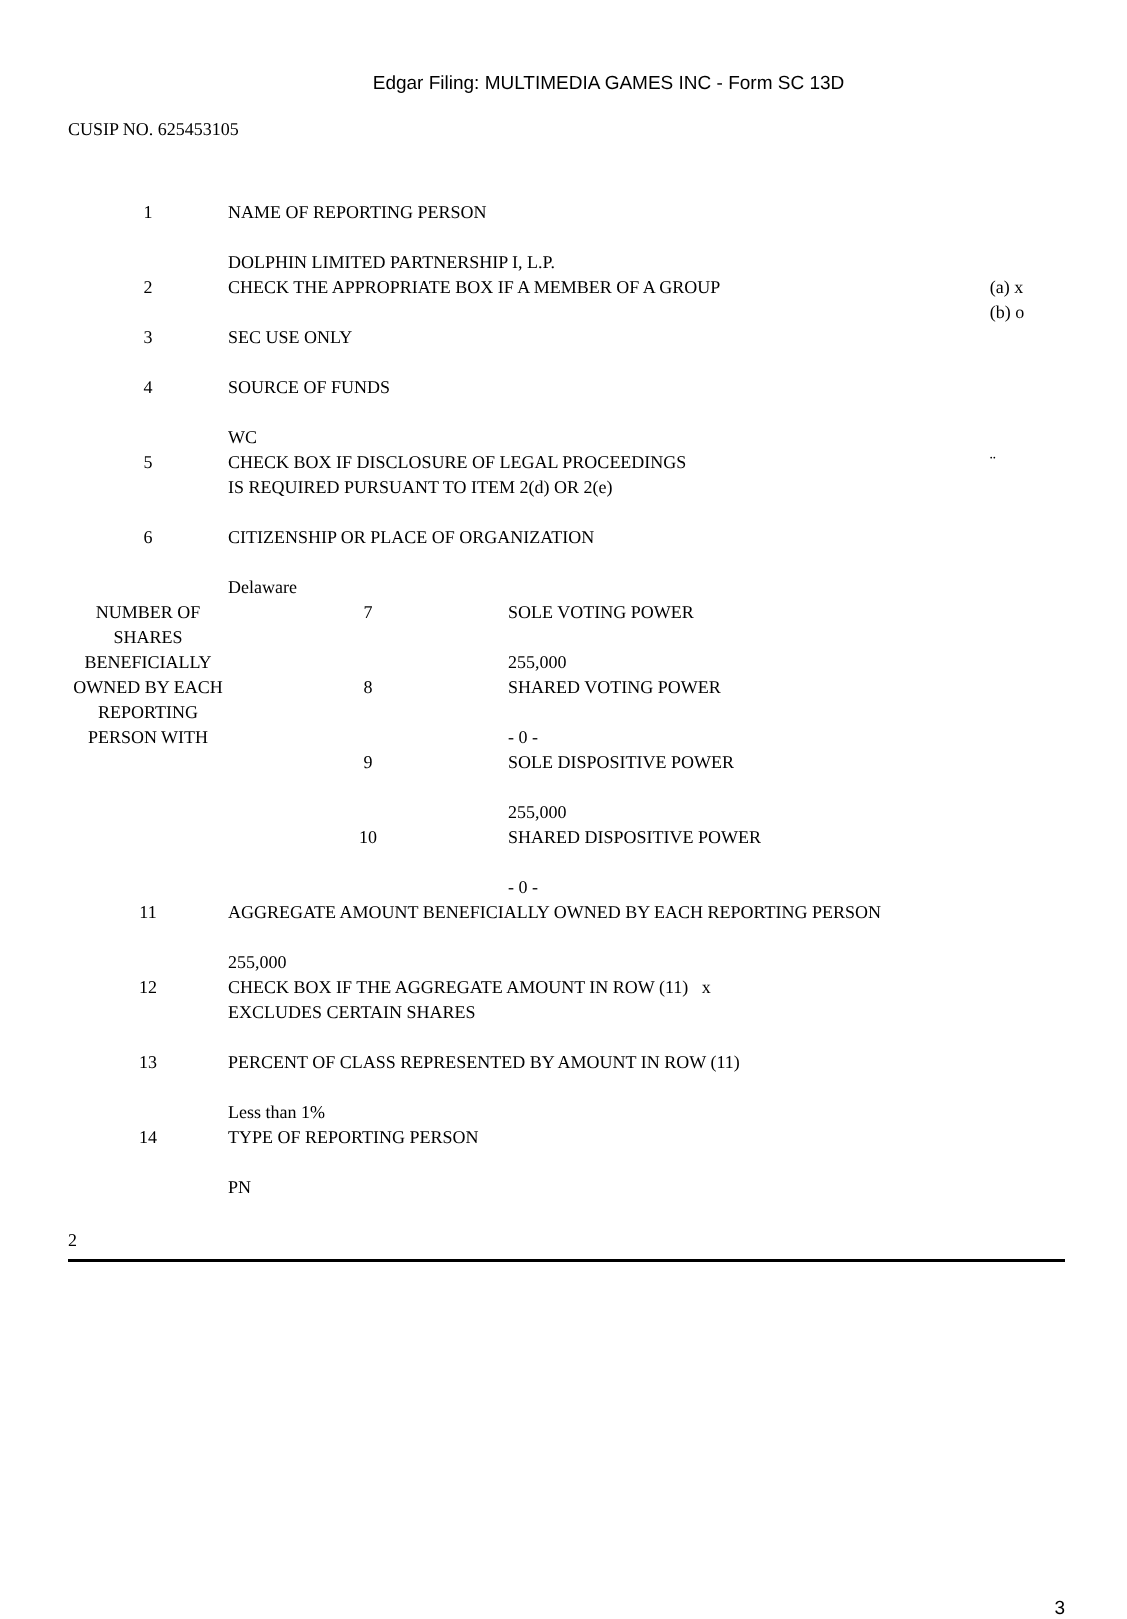Edgar Filing: MULTIMEDIA GAMES INC - Form SC 13D
CUSIP NO. 625453105
| 1 | NAME OF REPORTING PERSON DOLPHIN LIMITED PARTNERSHIP I, L.P. | | |
| 2 | CHECK THE APPROPRIATE BOX IF A MEMBER OF A GROUP | | (a) x (b) o |
| 3 | SEC USE ONLY | | |
| 4 | SOURCE OF FUNDS WC | | |
| 5 | CHECK BOX IF DISCLOSURE OF LEGAL PROCEEDINGS IS REQUIRED PURSUANT TO ITEM 2(d) OR 2(e) | | ¨ |
| 6 | CITIZENSHIP OR PLACE OF ORGANIZATION Delaware | | |
| NUMBER OF SHARES BENEFICIALLY OWNED BY EACH REPORTING PERSON WITH | 7 | SOLE VOTING POWER 255,000 | |
| | 8 | SHARED VOTING POWER - 0 - | |
| | 9 | SOLE DISPOSITIVE POWER 255,000 | |
| | 10 | SHARED DISPOSITIVE POWER - 0 - | |
| 11 | AGGREGATE AMOUNT BENEFICIALLY OWNED BY EACH REPORTING PERSON 255,000 | | |
| 12 | CHECK BOX IF THE AGGREGATE AMOUNT IN ROW (11) x EXCLUDES CERTAIN SHARES | | |
| 13 | PERCENT OF CLASS REPRESENTED BY AMOUNT IN ROW (11) Less than 1% | | |
| 14 | TYPE OF REPORTING PERSON PN | | |
2
3